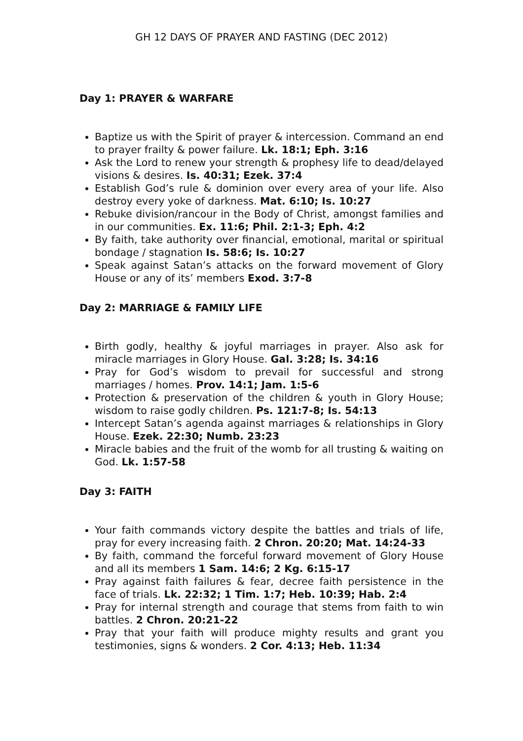GH 12 DAYS OF PRAYER AND FASTING (DEC 2012)
Day 1: PRAYER & WARFARE
Baptize us with the Spirit of prayer & intercession. Command an end to prayer frailty & power failure. Lk. 18:1; Eph. 3:16
Ask the Lord to renew your strength & prophesy life to dead/delayed visions & desires. Is. 40:31; Ezek. 37:4
Establish God’s rule & dominion over every area of your life. Also destroy every yoke of darkness. Mat. 6:10; Is. 10:27
Rebuke division/rancour in the Body of Christ, amongst families and in our communities. Ex. 11:6; Phil. 2:1-3; Eph. 4:2
By faith, take authority over financial, emotional, marital or spiritual bondage / stagnation Is. 58:6; Is. 10:27
Speak against Satan’s attacks on the forward movement of Glory House or any of its’ members Exod. 3:7-8
Day 2: MARRIAGE & FAMILY LIFE
Birth godly, healthy & joyful marriages in prayer. Also ask for miracle marriages in Glory House. Gal. 3:28; Is. 34:16
Pray for God’s wisdom to prevail for successful and strong marriages / homes. Prov. 14:1; Jam. 1:5-6
Protection & preservation of the children & youth in Glory House; wisdom to raise godly children. Ps. 121:7-8; Is. 54:13
Intercept Satan’s agenda against marriages & relationships in Glory House. Ezek. 22:30; Numb. 23:23
Miracle babies and the fruit of the womb for all trusting & waiting on God. Lk. 1:57-58
Day 3: FAITH
Your faith commands victory despite the battles and trials of life, pray for every increasing faith. 2 Chron. 20:20; Mat. 14:24-33
By faith, command the forceful forward movement of Glory House and all its members 1 Sam. 14:6; 2 Kg. 6:15-17
Pray against faith failures & fear, decree faith persistence in the face of trials. Lk. 22:32; 1 Tim. 1:7; Heb. 10:39; Hab. 2:4
Pray for internal strength and courage that stems from faith to win battles. 2 Chron. 20:21-22
Pray that your faith will produce mighty results and grant you testimonies, signs & wonders. 2 Cor. 4:13; Heb. 11:34